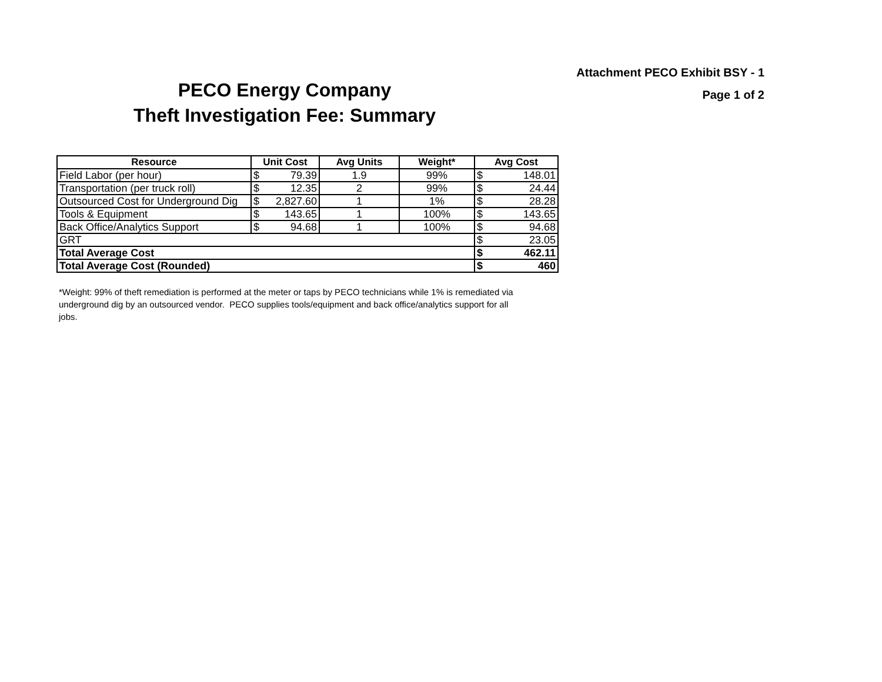Attachment PECO Exhibit BSY - 1
Page 1 of 2
PECO Energy Company
Theft Investigation Fee: Summary
| Resource | Unit Cost | Avg Units | Weight* | Avg Cost |
| --- | --- | --- | --- | --- |
| Field Labor (per hour) | $ 79.39 | 1.9 | 99% | $ 148.01 |
| Transportation (per truck roll) | $ 12.35 | 2 | 99% | $ 24.44 |
| Outsourced Cost for Underground Dig | $ 2,827.60 | 1 | 1% | $ 28.28 |
| Tools & Equipment | $ 143.65 | 1 | 100% | $ 143.65 |
| Back Office/Analytics Support | $ 94.68 | 1 | 100% | $ 94.68 |
| GRT | | | | $ 23.05 |
| Total Average Cost | | | | $ 462.11 |
| Total Average Cost (Rounded) | | | | $ 460 |
*Weight: 99% of theft remediation is performed at the meter or taps by PECO technicians while 1% is remediated via underground dig by an outsourced vendor. PECO supplies tools/equipment and back office/analytics support for all jobs.